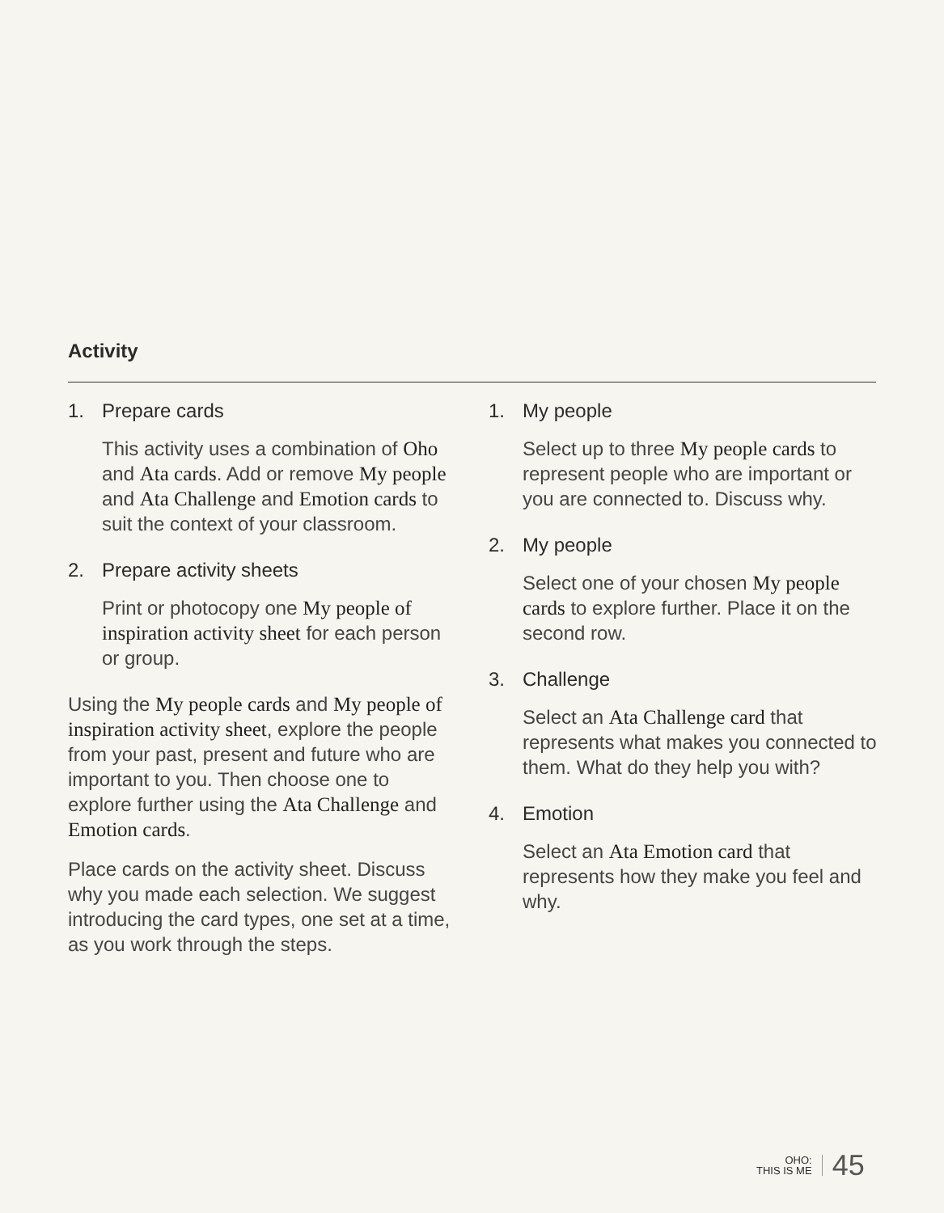Activity
1. Prepare cards
This activity uses a combination of Oho and Ata cards. Add or remove My people and Ata Challenge and Emotion cards to suit the context of your classroom.
2. Prepare activity sheets
Print or photocopy one My people of inspiration activity sheet for each person or group.
Using the My people cards and My people of inspiration activity sheet, explore the people from your past, present and future who are important to you. Then choose one to explore further using the Ata Challenge and Emotion cards.
Place cards on the activity sheet. Discuss why you made each selection. We suggest introducing the card types, one set at a time, as you work through the steps.
1. My people
Select up to three My people cards to represent people who are important or you are connected to. Discuss why.
2. My people
Select one of your chosen My people cards to explore further. Place it on the second row.
3. Challenge
Select an Ata Challenge card that represents what makes you connected to them. What do they help you with?
4. Emotion
Select an Ata Emotion card that represents how they make you feel and why.
OHO:
THIS IS ME 45